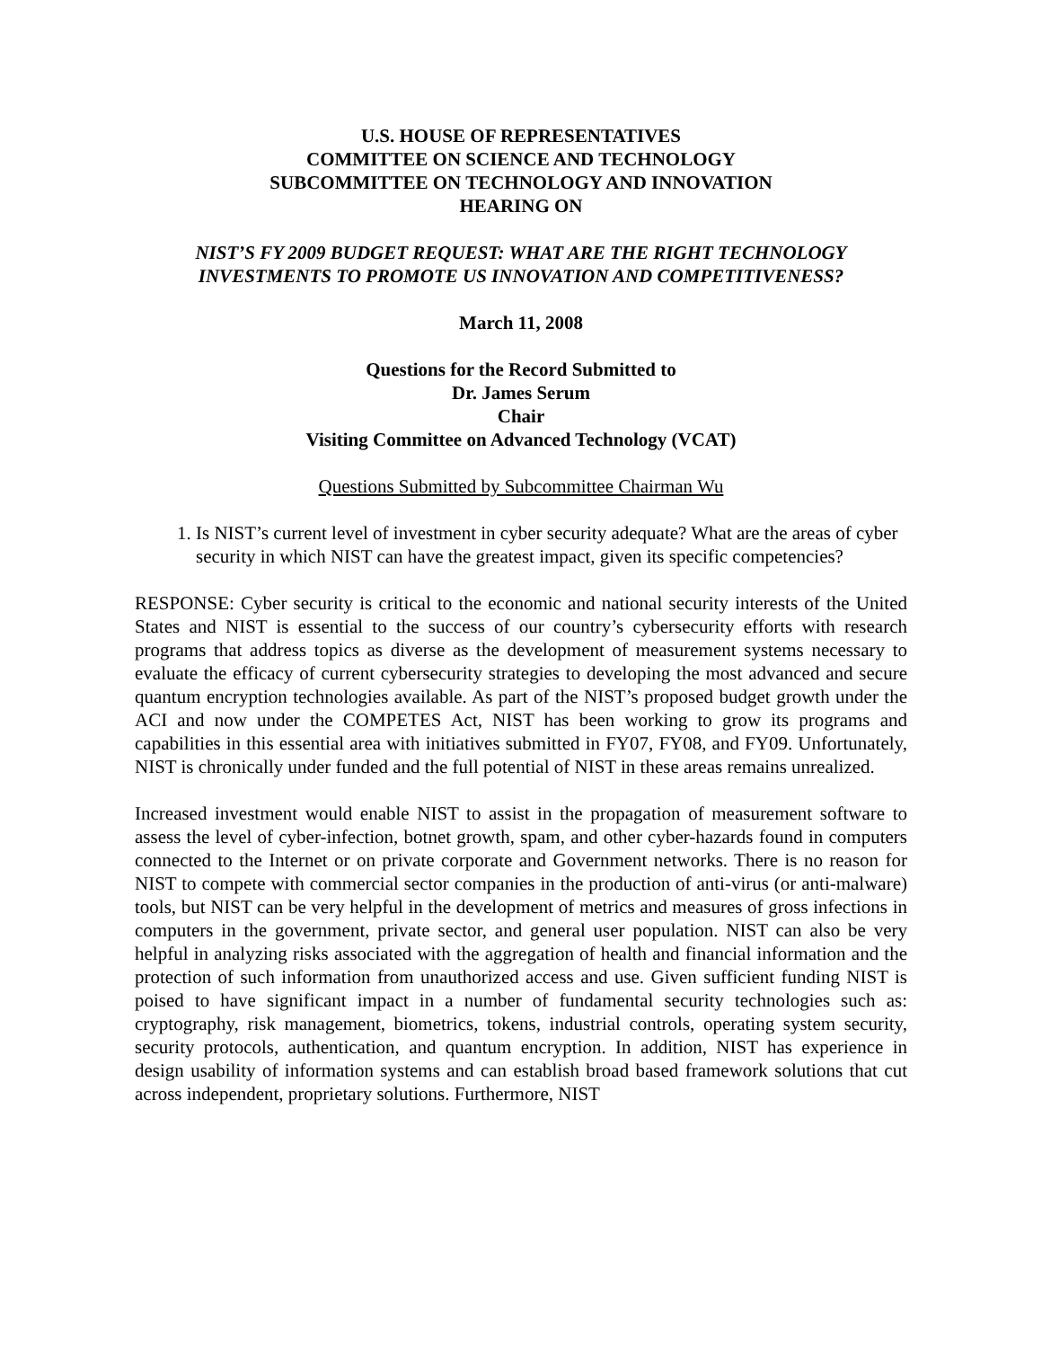U.S. HOUSE OF REPRESENTATIVES
COMMITTEE ON SCIENCE AND TECHNOLOGY
SUBCOMMITTEE ON TECHNOLOGY AND INNOVATION
HEARING ON
NIST’S FY 2009 BUDGET REQUEST: WHAT ARE THE RIGHT TECHNOLOGY INVESTMENTS TO PROMOTE US INNOVATION AND COMPETITIVENESS?
March 11, 2008
Questions for the Record Submitted to
Dr. James Serum
Chair
Visiting Committee on Advanced Technology (VCAT)
Questions Submitted by Subcommittee Chairman Wu
1. Is NIST’s current level of investment in cyber security adequate? What are the areas of cyber security in which NIST can have the greatest impact, given its specific competencies?
RESPONSE: Cyber security is critical to the economic and national security interests of the United States and NIST is essential to the success of our country’s cybersecurity efforts with research programs that address topics as diverse as the development of measurement systems necessary to evaluate the efficacy of current cybersecurity strategies to developing the most advanced and secure quantum encryption technologies available. As part of the NIST’s proposed budget growth under the ACI and now under the COMPETES Act, NIST has been working to grow its programs and capabilities in this essential area with initiatives submitted in FY07, FY08, and FY09. Unfortunately, NIST is chronically under funded and the full potential of NIST in these areas remains unrealized.
Increased investment would enable NIST to assist in the propagation of measurement software to assess the level of cyber-infection, botnet growth, spam, and other cyber-hazards found in computers connected to the Internet or on private corporate and Government networks. There is no reason for NIST to compete with commercial sector companies in the production of anti-virus (or anti-malware) tools, but NIST can be very helpful in the development of metrics and measures of gross infections in computers in the government, private sector, and general user population. NIST can also be very helpful in analyzing risks associated with the aggregation of health and financial information and the protection of such information from unauthorized access and use. Given sufficient funding NIST is poised to have significant impact in a number of fundamental security technologies such as: cryptography, risk management, biometrics, tokens, industrial controls, operating system security, security protocols, authentication, and quantum encryption. In addition, NIST has experience in design usability of information systems and can establish broad based framework solutions that cut across independent, proprietary solutions. Furthermore, NIST